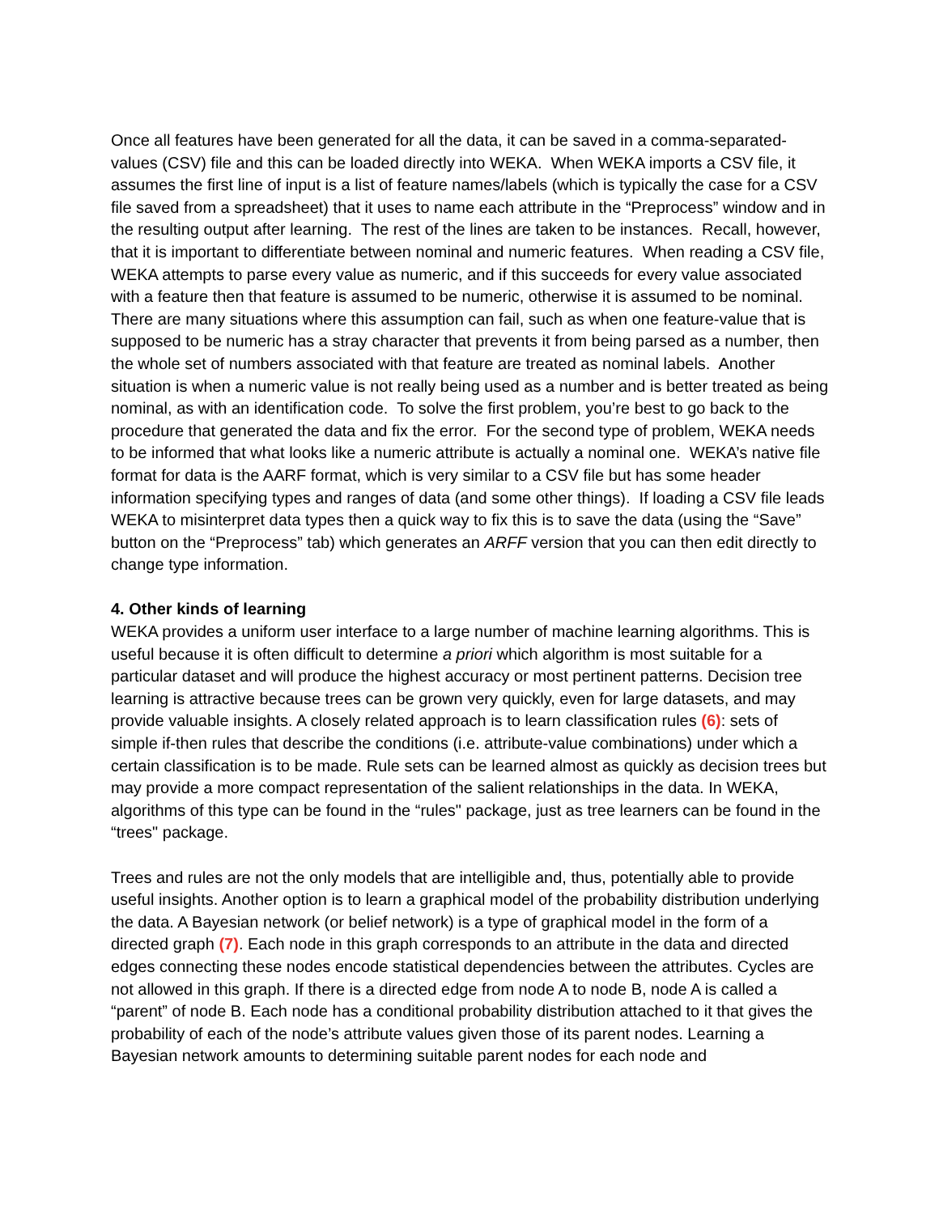Once all features have been generated for all the data, it can be saved in a comma-separated-values (CSV) file and this can be loaded directly into WEKA. When WEKA imports a CSV file, it assumes the first line of input is a list of feature names/labels (which is typically the case for a CSV file saved from a spreadsheet) that it uses to name each attribute in the “Preprocess” window and in the resulting output after learning. The rest of the lines are taken to be instances. Recall, however, that it is important to differentiate between nominal and numeric features. When reading a CSV file, WEKA attempts to parse every value as numeric, and if this succeeds for every value associated with a feature then that feature is assumed to be numeric, otherwise it is assumed to be nominal. There are many situations where this assumption can fail, such as when one feature-value that is supposed to be numeric has a stray character that prevents it from being parsed as a number, then the whole set of numbers associated with that feature are treated as nominal labels. Another situation is when a numeric value is not really being used as a number and is better treated as being nominal, as with an identification code. To solve the first problem, you’re best to go back to the procedure that generated the data and fix the error. For the second type of problem, WEKA needs to be informed that what looks like a numeric attribute is actually a nominal one. WEKA’s native file format for data is the AARF format, which is very similar to a CSV file but has some header information specifying types and ranges of data (and some other things). If loading a CSV file leads WEKA to misinterpret data types then a quick way to fix this is to save the data (using the “Save” button on the “Preprocess” tab) which generates an ARFF version that you can then edit directly to change type information.
4. Other kinds of learning
WEKA provides a uniform user interface to a large number of machine learning algorithms. This is useful because it is often difficult to determine a priori which algorithm is most suitable for a particular dataset and will produce the highest accuracy or most pertinent patterns. Decision tree learning is attractive because trees can be grown very quickly, even for large datasets, and may provide valuable insights. A closely related approach is to learn classification rules (6): sets of simple if-then rules that describe the conditions (i.e. attribute-value combinations) under which a certain classification is to be made. Rule sets can be learned almost as quickly as decision trees but may provide a more compact representation of the salient relationships in the data. In WEKA, algorithms of this type can be found in the “rules" package, just as tree learners can be found in the “trees" package.
Trees and rules are not the only models that are intelligible and, thus, potentially able to provide useful insights. Another option is to learn a graphical model of the probability distribution underlying the data. A Bayesian network (or belief network) is a type of graphical model in the form of a directed graph (7). Each node in this graph corresponds to an attribute in the data and directed edges connecting these nodes encode statistical dependencies between the attributes. Cycles are not allowed in this graph. If there is a directed edge from node A to node B, node A is called a “parent” of node B. Each node has a conditional probability distribution attached to it that gives the probability of each of the node’s attribute values given those of its parent nodes. Learning a Bayesian network amounts to determining suitable parent nodes for each node and